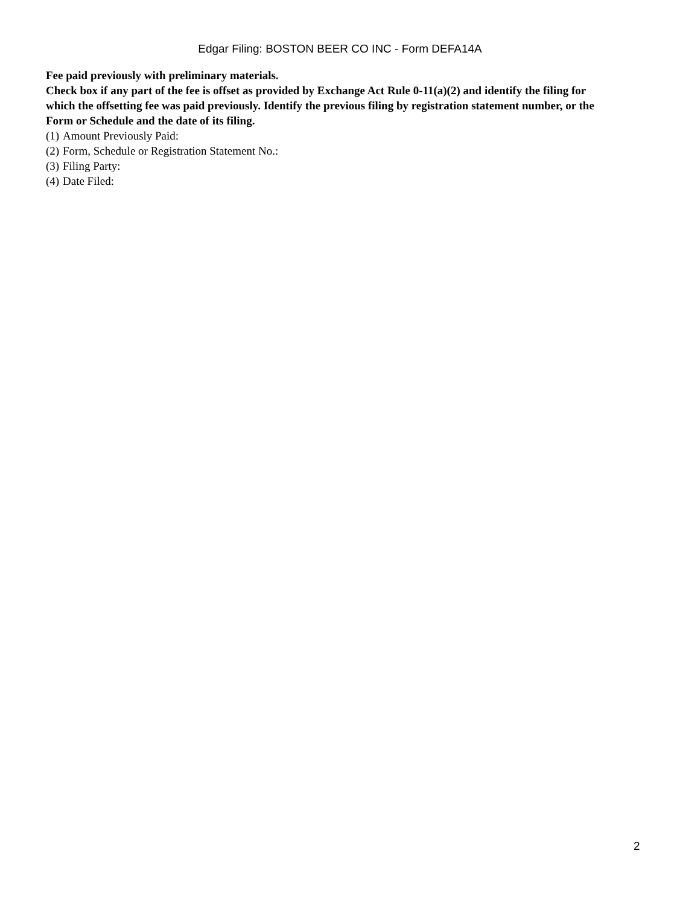Edgar Filing: BOSTON BEER CO INC - Form DEFA14A
Fee paid previously with preliminary materials.
Check box if any part of the fee is offset as provided by Exchange Act Rule 0-11(a)(2) and identify the filing for which the offsetting fee was paid previously. Identify the previous filing by registration statement number, or the Form or Schedule and the date of its filing.
(1) Amount Previously Paid:
(2) Form, Schedule or Registration Statement No.:
(3) Filing Party:
(4) Date Filed:
2